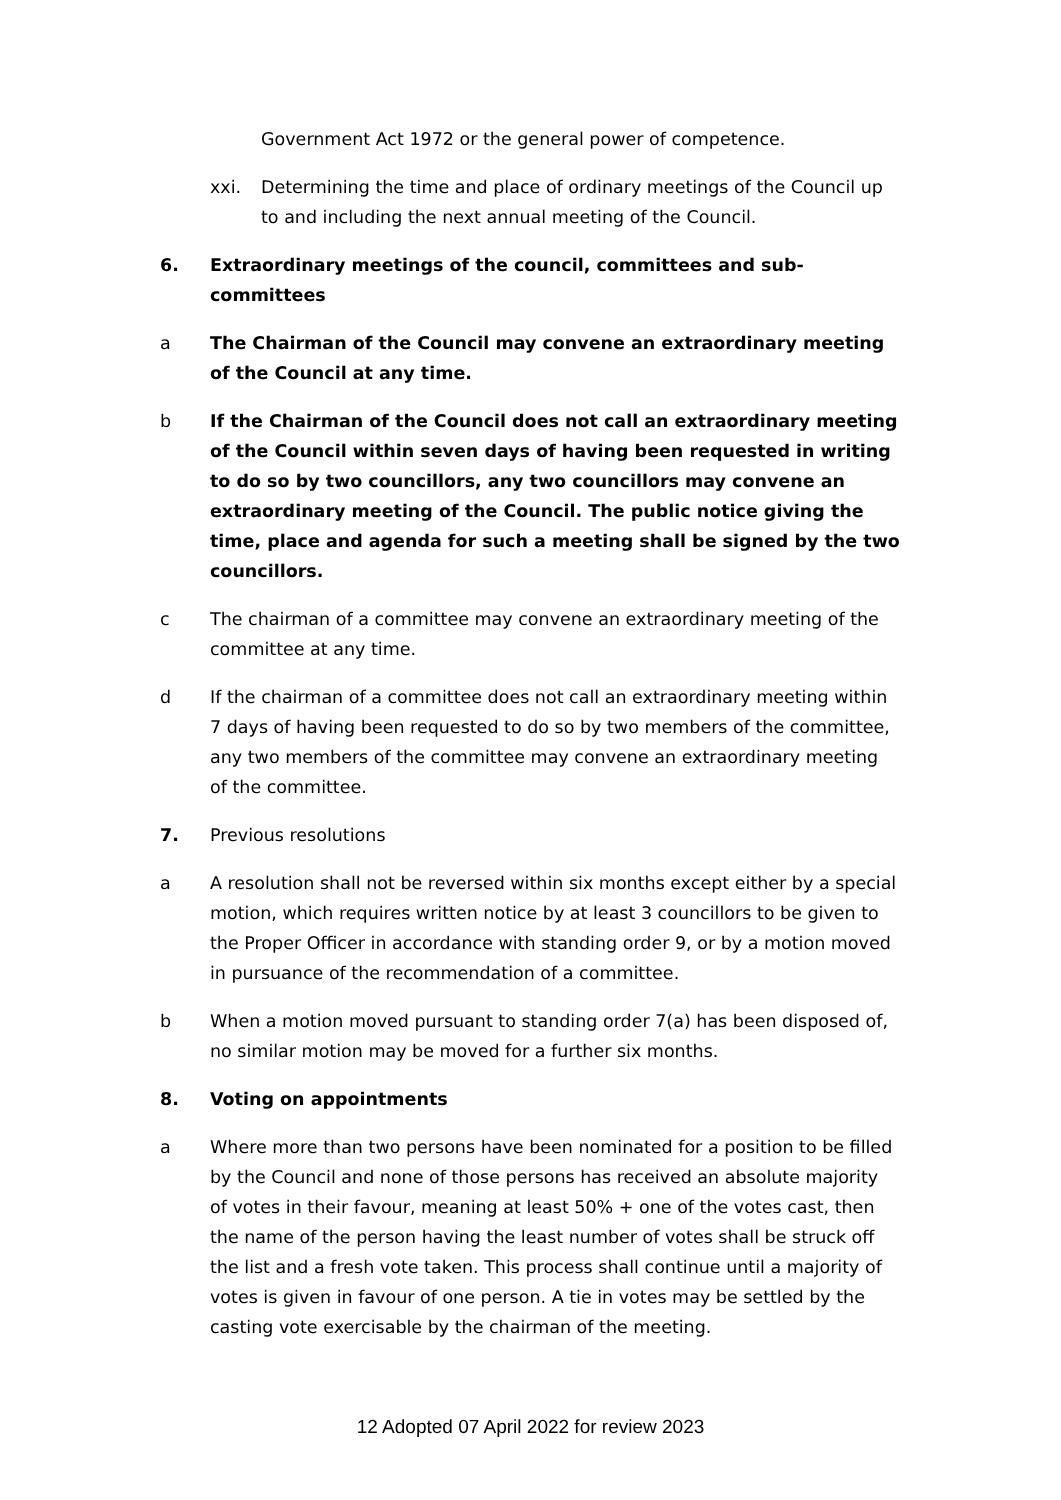Government Act 1972 or the general power of competence.
xxi. Determining the time and place of ordinary meetings of the Council up to and including the next annual meeting of the Council.
6. Extraordinary meetings of the council, committees and sub-committees
a The Chairman of the Council may convene an extraordinary meeting of the Council at any time.
b If the Chairman of the Council does not call an extraordinary meeting of the Council within seven days of having been requested in writing to do so by two councillors, any two councillors may convene an extraordinary meeting of the Council. The public notice giving the time, place and agenda for such a meeting shall be signed by the two councillors.
c The chairman of a committee may convene an extraordinary meeting of the committee at any time.
d If the chairman of a committee does not call an extraordinary meeting within 7 days of having been requested to do so by two members of the committee, any two members of the committee may convene an extraordinary meeting of the committee.
7. Previous resolutions
a A resolution shall not be reversed within six months except either by a special motion, which requires written notice by at least 3 councillors to be given to the Proper Officer in accordance with standing order 9, or by a motion moved in pursuance of the recommendation of a committee.
b When a motion moved pursuant to standing order 7(a) has been disposed of, no similar motion may be moved for a further six months.
8. Voting on appointments
a Where more than two persons have been nominated for a position to be filled by the Council and none of those persons has received an absolute majority of votes in their favour, meaning at least 50% + one of the votes cast, then the name of the person having the least number of votes shall be struck off the list and a fresh vote taken. This process shall continue until a majority of votes is given in favour of one person. A tie in votes may be settled by the casting vote exercisable by the chairman of the meeting.
12 Adopted 07 April 2022 for review 2023